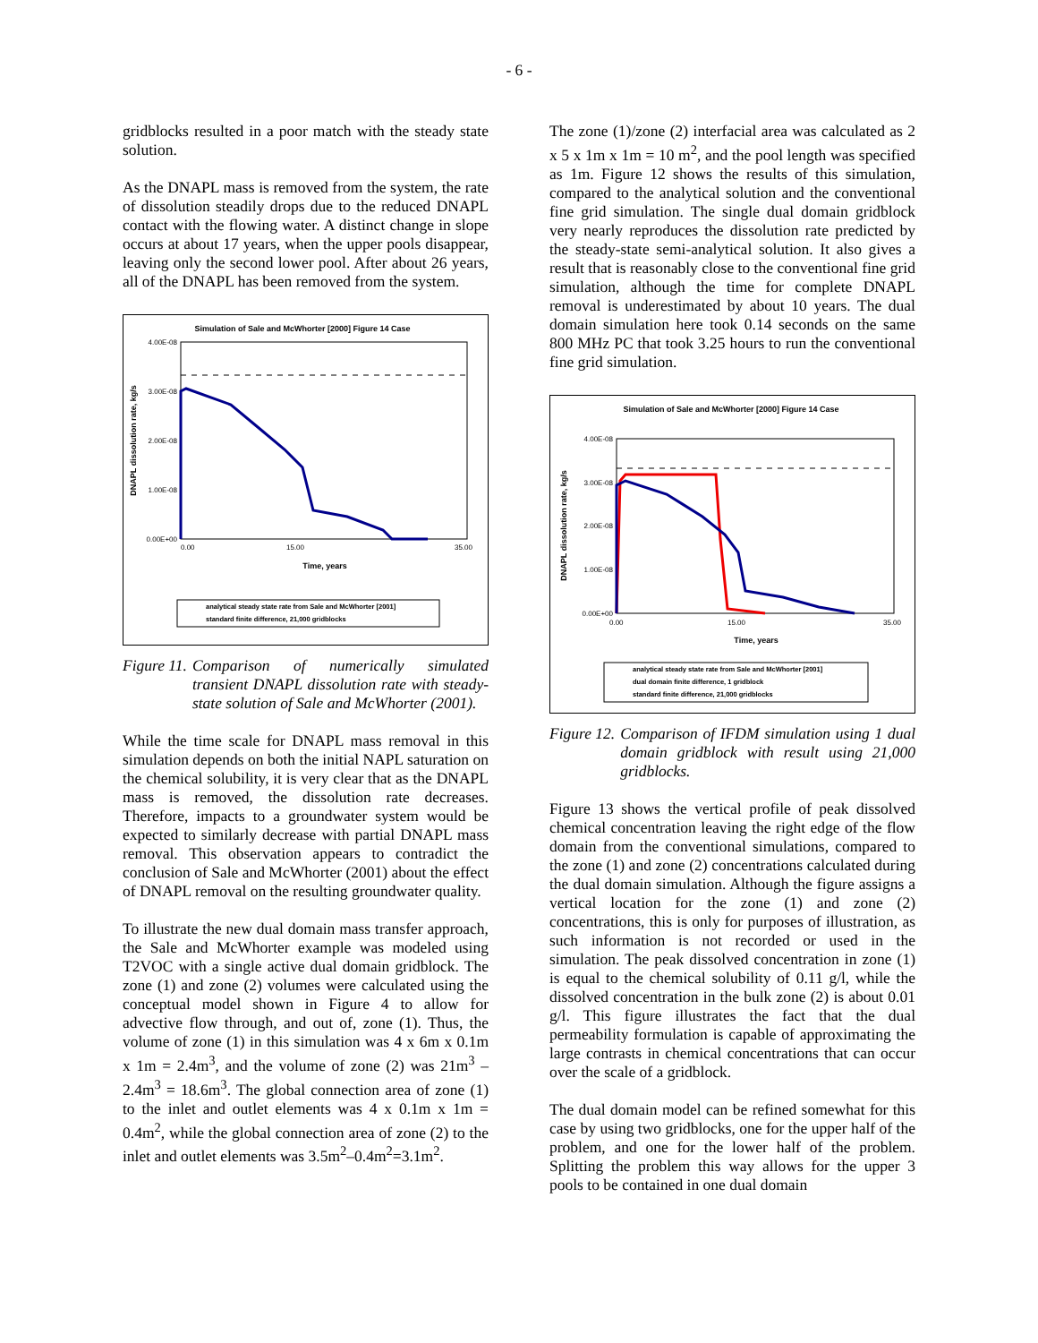- 6 -
gridblocks resulted in a poor match with the steady state solution.
As the DNAPL mass is removed from the system, the rate of dissolution steadily drops due to the reduced DNAPL contact with the flowing water. A distinct change in slope occurs at about 17 years, when the upper pools disappear, leaving only the second lower pool. After about 26 years, all of the DNAPL has been removed from the system.
Simulation of Sale and McWhorter [2000] Figure 14 Case
4.00E-08
3.00E-08
2.00E-08
1.00E-08
0.00E+00
0.00
15.00
35.00
Time, years
DNAPL dissolution rate, kg/s
analytical steady state rate from Sale and McWhorter [2001]
standard finite difference, 21,000 gridblocks
Figure 11. Comparison of numerically simulated transient DNAPL dissolution rate with steady-state solution of Sale and McWhorter (2001).
While the time scale for DNAPL mass removal in this simulation depends on both the initial NAPL saturation on the chemical solubility, it is very clear that as the DNAPL mass is removed, the dissolution rate decreases. Therefore, impacts to a groundwater system would be expected to similarly decrease with partial DNAPL mass removal. This observation appears to contradict the conclusion of Sale and McWhorter (2001) about the effect of DNAPL removal on the resulting groundwater quality.
To illustrate the new dual domain mass transfer approach, the Sale and McWhorter example was modeled using T2VOC with a single active dual domain gridblock. The zone (1) and zone (2) volumes were calculated using the conceptual model shown in Figure 4 to allow for advective flow through, and out of, zone (1). Thus, the volume of zone (1) in this simulation was 4 x 6m x 0.1m x 1m = 2.4m<sup>3</sup>, and the volume of zone (2) was 21m<sup>3</sup> – 2.4m<sup>3</sup> = 18.6m<sup>3</sup>. The global connection area of zone (1) to the inlet and outlet elements was 4 x 0.1m x 1m = 0.4m<sup>2</sup>, while the global connection area of zone (2) to the inlet and outlet elements was 3.5m<sup>2</sup>–0.4m<sup>2</sup>=3.1m<sup>2</sup>.
The zone (1)/zone (2) interfacial area was calculated as 2 x 5 x 1m x 1m = 10 m<sup>2</sup>, and the pool length was specified as 1m. Figure 12 shows the results of this simulation, compared to the analytical solution and the conventional fine grid simulation. The single dual domain gridblock very nearly reproduces the dissolution rate predicted by the steady-state semi-analytical solution. It also gives a result that is reasonably close to the conventional fine grid simulation, although the time for complete DNAPL removal is underestimated by about 10 years. The dual domain simulation here took 0.14 seconds on the same 800 MHz PC that took 3.25 hours to run the conventional fine grid simulation.
Simulation of Sale and McWhorter [2000] Figure 14 Case
4.00E-08
3.00E-08
2.00E-08
1.00E-08
0.00E+00
0.00
15.00
35.00
Time, years
DNAPL dissolution rate, kg/s
analytical steady state rate from Sale and McWhorter [2001]
dual domain finite difference, 1 gridblock
standard finite difference, 21,000 gridblocks
Figure 12. Comparison of IFDM simulation using 1 dual domain gridblock with result using 21,000 gridblocks.
Figure 13 shows the vertical profile of peak dissolved chemical concentration leaving the right edge of the flow domain from the conventional simulations, compared to the zone (1) and zone (2) concentrations calculated during the dual domain simulation. Although the figure assigns a vertical location for the zone (1) and zone (2) concentrations, this is only for purposes of illustration, as such information is not recorded or used in the simulation. The peak dissolved concentration in zone (1) is equal to the chemical solubility of 0.11 g/l, while the dissolved concentration in the bulk zone (2) is about 0.01 g/l. This figure illustrates the fact that the dual permeability formulation is capable of approximating the large contrasts in chemical concentrations that can occur over the scale of a gridblock.
The dual domain model can be refined somewhat for this case by using two gridblocks, one for the upper half of the problem, and one for the lower half of the problem. Splitting the problem this way allows for the upper 3 pools to be contained in one dual domain